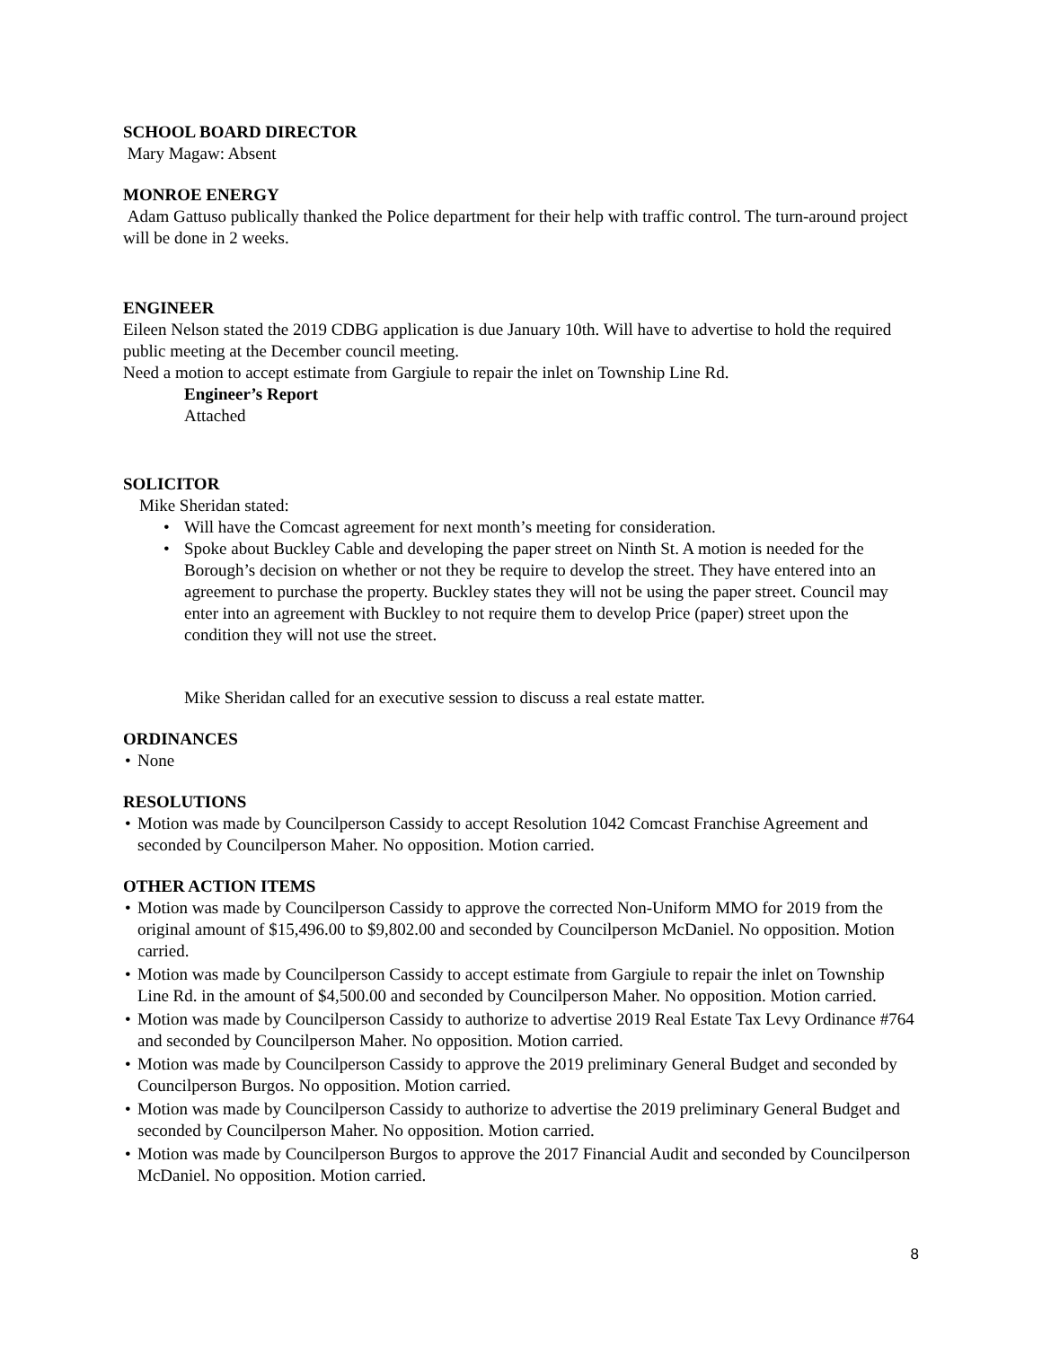SCHOOL BOARD DIRECTOR
Mary Magaw: Absent
MONROE ENERGY
Adam Gattuso publically thanked the Police department for their help with traffic control. The turn-around project will be done in 2 weeks.
ENGINEER
Eileen Nelson stated the 2019 CDBG application is due January 10th. Will have to advertise to hold the required public meeting at the December council meeting.
Need a motion to accept estimate from Gargiule to repair the inlet on Township Line Rd.
Engineer’s Report
Attached
SOLICITOR
Mike Sheridan stated:
Will have the Comcast agreement for next month’s meeting for consideration.
Spoke about Buckley Cable and developing the paper street on Ninth St. A motion is needed for the Borough’s decision on whether or not they be require to develop the street. They have entered into an agreement to purchase the property. Buckley states they will not be using the paper street. Council may enter into an agreement with Buckley to not require them to develop Price (paper) street upon the condition they will not use the street.
Mike Sheridan called for an executive session to discuss a real estate matter.
ORDINANCES
None
RESOLUTIONS
Motion was made by Councilperson Cassidy to accept Resolution 1042 Comcast Franchise Agreement and seconded by Councilperson Maher. No opposition. Motion carried.
OTHER ACTION ITEMS
Motion was made by Councilperson Cassidy to approve the corrected Non-Uniform MMO for 2019 from the original amount of $15,496.00 to $9,802.00 and seconded by Councilperson McDaniel. No opposition. Motion carried.
Motion was made by Councilperson Cassidy to accept estimate from Gargiule to repair the inlet on Township Line Rd. in the amount of $4,500.00 and seconded by Councilperson Maher. No opposition. Motion carried.
Motion was made by Councilperson Cassidy to authorize to advertise 2019 Real Estate Tax Levy Ordinance #764 and seconded by Councilperson Maher. No opposition. Motion carried.
Motion was made by Councilperson Cassidy to approve the 2019 preliminary General Budget and seconded by Councilperson Burgos. No opposition. Motion carried.
Motion was made by Councilperson Cassidy to authorize to advertise the 2019 preliminary General Budget and seconded by Councilperson Maher. No opposition. Motion carried.
Motion was made by Councilperson Burgos to approve the 2017 Financial Audit and seconded by Councilperson McDaniel. No opposition. Motion carried.
8